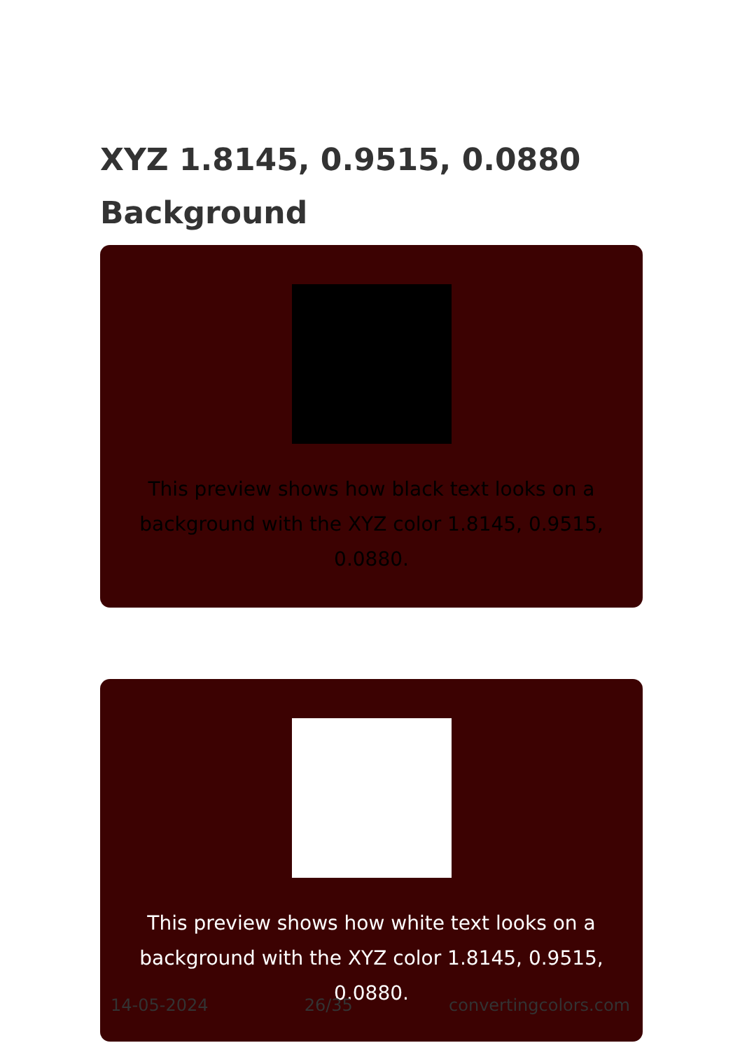XYZ 1.8145, 0.9515, 0.0880
Background
This preview shows how black text looks on a
background with the XYZ color 1.8145, 0.9515, 0.0880.
This preview shows how white text looks on a
background with the XYZ color 1.8145, 0.9515, 0.0880.
14-05-2024 26/35 convertingcolors.com